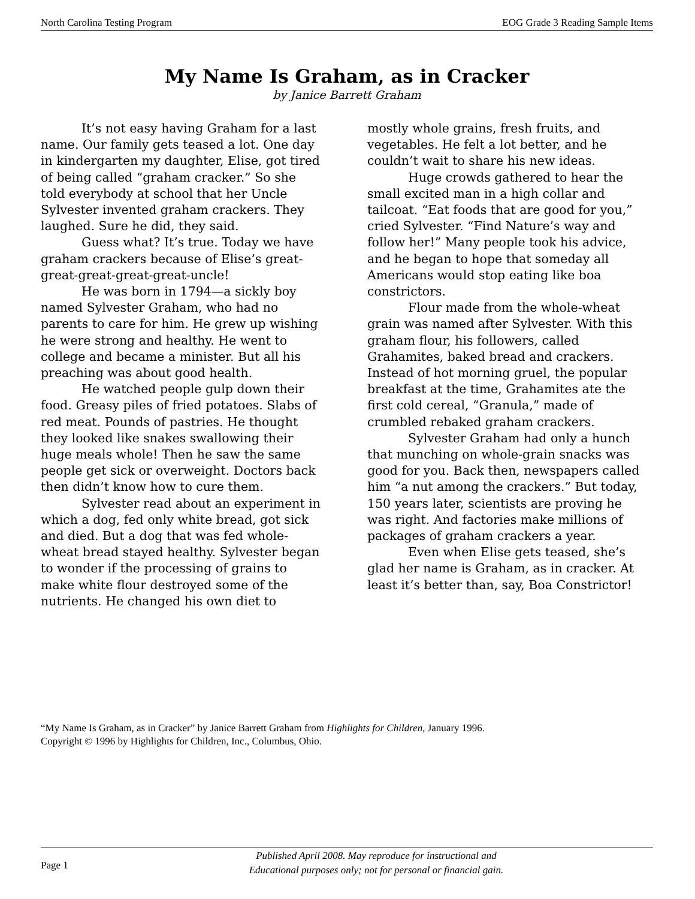North Carolina Testing Program EOG Grade 3 Reading Sample Items
My Name Is Graham, as in Cracker
by Janice Barrett Graham
It’s not easy having Graham for a last name. Our family gets teased a lot. One day in kindergarten my daughter, Elise, got tired of being called “graham cracker.” So she told everybody at school that her Uncle Sylvester invented graham crackers. They laughed. Sure he did, they said.
Guess what? It’s true. Today we have graham crackers because of Elise’s great-great-great-great-great-uncle!
He was born in 1794—a sickly boy named Sylvester Graham, who had no parents to care for him. He grew up wishing he were strong and healthy. He went to college and became a minister. But all his preaching was about good health.
He watched people gulp down their food. Greasy piles of fried potatoes. Slabs of red meat. Pounds of pastries. He thought they looked like snakes swallowing their huge meals whole! Then he saw the same people get sick or overweight. Doctors back then didn’t know how to cure them.
Sylvester read about an experiment in which a dog, fed only white bread, got sick and died. But a dog that was fed whole-wheat bread stayed healthy. Sylvester began to wonder if the processing of grains to make white flour destroyed some of the nutrients. He changed his own diet to
mostly whole grains, fresh fruits, and vegetables. He felt a lot better, and he couldn’t wait to share his new ideas.
Huge crowds gathered to hear the small excited man in a high collar and tailcoat. “Eat foods that are good for you,” cried Sylvester. “Find Nature’s way and follow her!” Many people took his advice, and he began to hope that someday all Americans would stop eating like boa constrictors.
Flour made from the whole-wheat grain was named after Sylvester. With this graham flour, his followers, called Grahamites, baked bread and crackers. Instead of hot morning gruel, the popular breakfast at the time, Grahamites ate the first cold cereal, “Granula,” made of crumbled rebaked graham crackers.
Sylvester Graham had only a hunch that munching on whole-grain snacks was good for you. Back then, newspapers called him “a nut among the crackers.” But today, 150 years later, scientists are proving he was right. And factories make millions of packages of graham crackers a year.
Even when Elise gets teased, she’s glad her name is Graham, as in cracker. At least it’s better than, say, Boa Constrictor!
“My Name Is Graham, as in Cracker” by Janice Barrett Graham from Highlights for Children, January 1996.
Copyright © 1996 by Highlights for Children, Inc., Columbus, Ohio.
Page 1
Published April 2008. May reproduce for instructional and
Educational purposes only; not for personal or financial gain.